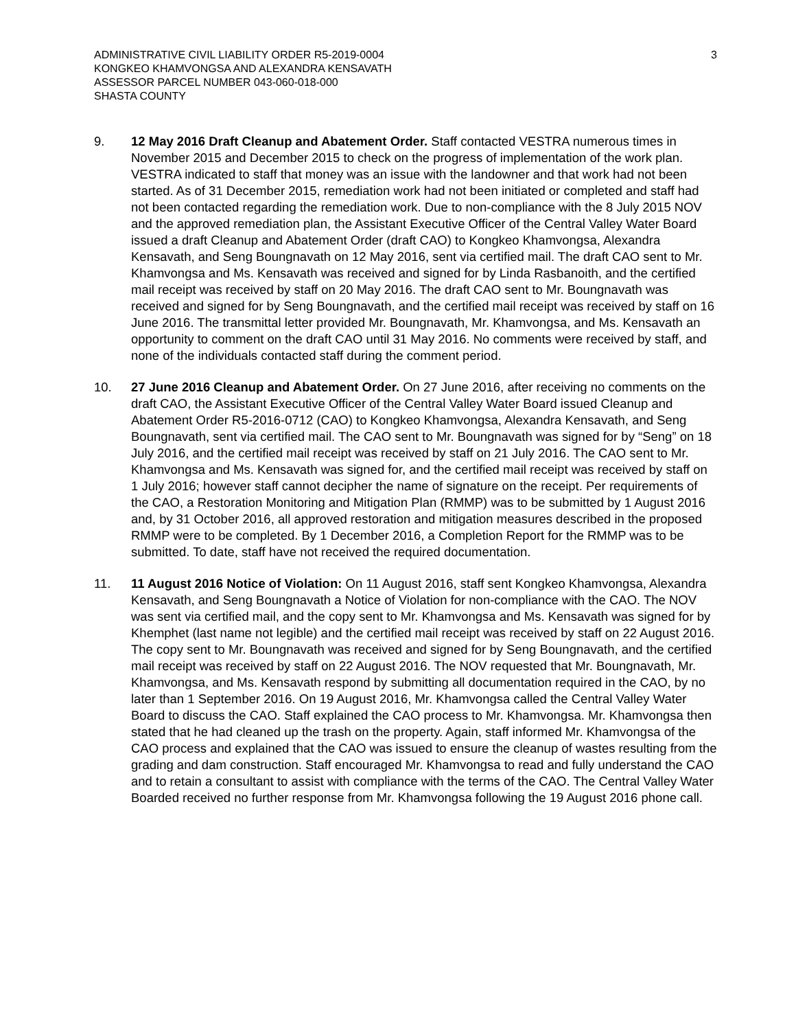ADMINISTRATIVE CIVIL LIABILITY ORDER R5-2019-0004
KONGKEO KHAMVONGSA AND ALEXANDRA KENSAVATH
ASSESSOR PARCEL NUMBER 043-060-018-000
SHASTA COUNTY
3
9. 12 May 2016 Draft Cleanup and Abatement Order. Staff contacted VESTRA numerous times in November 2015 and December 2015 to check on the progress of implementation of the work plan. VESTRA indicated to staff that money was an issue with the landowner and that work had not been started. As of 31 December 2015, remediation work had not been initiated or completed and staff had not been contacted regarding the remediation work. Due to non-compliance with the 8 July 2015 NOV and the approved remediation plan, the Assistant Executive Officer of the Central Valley Water Board issued a draft Cleanup and Abatement Order (draft CAO) to Kongkeo Khamvongsa, Alexandra Kensavath, and Seng Boungnavath on 12 May 2016, sent via certified mail. The draft CAO sent to Mr. Khamvongsa and Ms. Kensavath was received and signed for by Linda Rasbanoith, and the certified mail receipt was received by staff on 20 May 2016. The draft CAO sent to Mr. Boungnavath was received and signed for by Seng Boungnavath, and the certified mail receipt was received by staff on 16 June 2016. The transmittal letter provided Mr. Boungnavath, Mr. Khamvongsa, and Ms. Kensavath an opportunity to comment on the draft CAO until 31 May 2016. No comments were received by staff, and none of the individuals contacted staff during the comment period.
10. 27 June 2016 Cleanup and Abatement Order. On 27 June 2016, after receiving no comments on the draft CAO, the Assistant Executive Officer of the Central Valley Water Board issued Cleanup and Abatement Order R5-2016-0712 (CAO) to Kongkeo Khamvongsa, Alexandra Kensavath, and Seng Boungnavath, sent via certified mail. The CAO sent to Mr. Boungnavath was signed for by “Seng” on 18 July 2016, and the certified mail receipt was received by staff on 21 July 2016. The CAO sent to Mr. Khamvongsa and Ms. Kensavath was signed for, and the certified mail receipt was received by staff on 1 July 2016; however staff cannot decipher the name of signature on the receipt. Per requirements of the CAO, a Restoration Monitoring and Mitigation Plan (RMMP) was to be submitted by 1 August 2016 and, by 31 October 2016, all approved restoration and mitigation measures described in the proposed RMMP were to be completed. By 1 December 2016, a Completion Report for the RMMP was to be submitted. To date, staff have not received the required documentation.
11. 11 August 2016 Notice of Violation: On 11 August 2016, staff sent Kongkeo Khamvongsa, Alexandra Kensavath, and Seng Boungnavath a Notice of Violation for non-compliance with the CAO. The NOV was sent via certified mail, and the copy sent to Mr. Khamvongsa and Ms. Kensavath was signed for by Khemphet (last name not legible) and the certified mail receipt was received by staff on 22 August 2016. The copy sent to Mr. Boungnavath was received and signed for by Seng Boungnavath, and the certified mail receipt was received by staff on 22 August 2016. The NOV requested that Mr. Boungnavath, Mr. Khamvongsa, and Ms. Kensavath respond by submitting all documentation required in the CAO, by no later than 1 September 2016. On 19 August 2016, Mr. Khamvongsa called the Central Valley Water Board to discuss the CAO. Staff explained the CAO process to Mr. Khamvongsa. Mr. Khamvongsa then stated that he had cleaned up the trash on the property. Again, staff informed Mr. Khamvongsa of the CAO process and explained that the CAO was issued to ensure the cleanup of wastes resulting from the grading and dam construction. Staff encouraged Mr. Khamvongsa to read and fully understand the CAO and to retain a consultant to assist with compliance with the terms of the CAO. The Central Valley Water Boarded received no further response from Mr. Khamvongsa following the 19 August 2016 phone call.